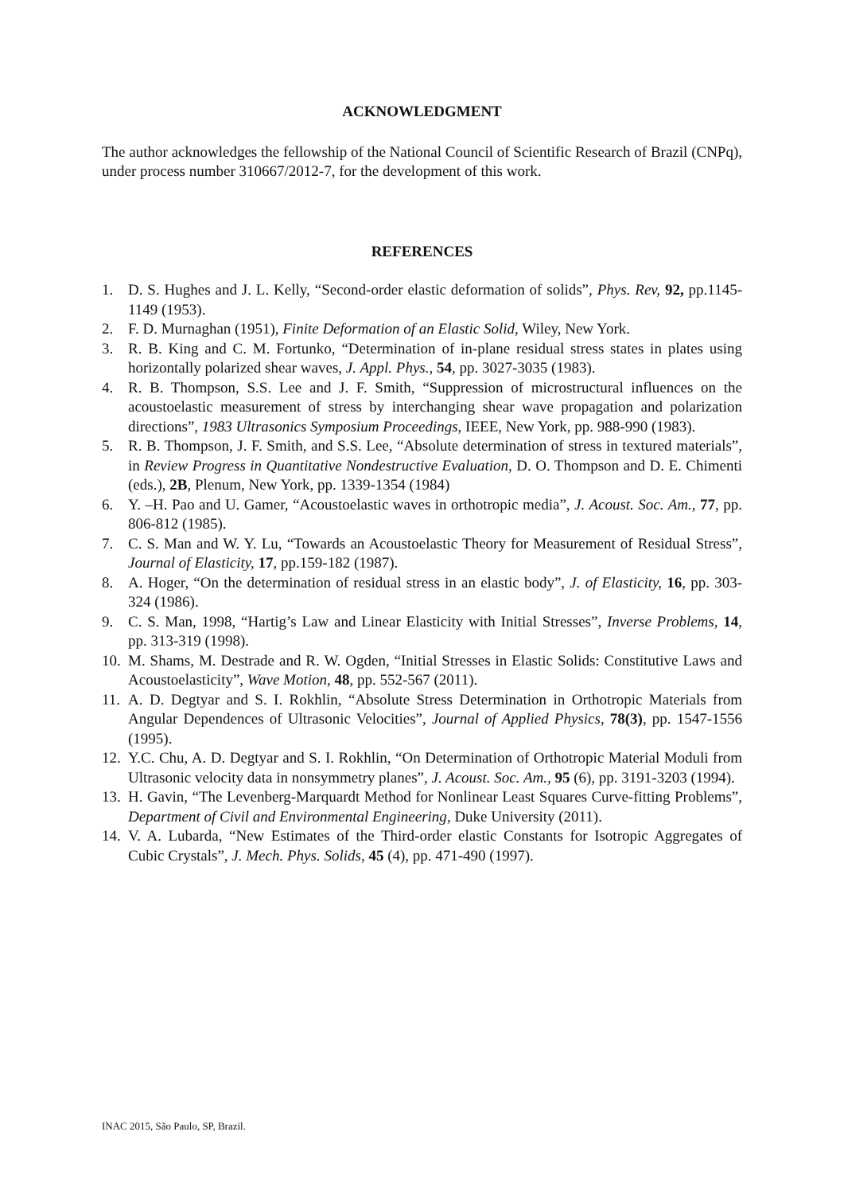ACKNOWLEDGMENT
The author acknowledges the fellowship of the National Council of Scientific Research of Brazil (CNPq), under process number 310667/2012-7, for the development of this work.
REFERENCES
1. D. S. Hughes and J. L. Kelly, “Second-order elastic deformation of solids”, Phys. Rev, 92, pp.1145-1149 (1953).
2. F. D. Murnaghan (1951), Finite Deformation of an Elastic Solid, Wiley, New York.
3. R. B. King and C. M. Fortunko, “Determination of in-plane residual stress states in plates using horizontally polarized shear waves, J. Appl. Phys., 54, pp. 3027-3035 (1983).
4. R. B. Thompson, S.S. Lee and J. F. Smith, “Suppression of microstructural influences on the acoustoelastic measurement of stress by interchanging shear wave propagation and polarization directions”, 1983 Ultrasonics Symposium Proceedings, IEEE, New York, pp. 988-990 (1983).
5. R. B. Thompson, J. F. Smith, and S.S. Lee, “Absolute determination of stress in textured materials”, in Review Progress in Quantitative Nondestructive Evaluation, D. O. Thompson and D. E. Chimenti (eds.), 2B, Plenum, New York, pp. 1339-1354 (1984)
6. Y. –H. Pao and U. Gamer, “Acoustoelastic waves in orthotropic media”, J. Acoust. Soc. Am., 77, pp. 806-812 (1985).
7. C. S. Man and W. Y. Lu, “Towards an Acoustoelastic Theory for Measurement of Residual Stress”, Journal of Elasticity, 17, pp.159-182 (1987).
8. A. Hoger, “On the determination of residual stress in an elastic body”, J. of Elasticity, 16, pp. 303-324 (1986).
9. C. S. Man, 1998, “Hartig’s Law and Linear Elasticity with Initial Stresses”, Inverse Problems, 14, pp. 313-319 (1998).
10. M. Shams, M. Destrade and R. W. Ogden, “Initial Stresses in Elastic Solids: Constitutive Laws and Acoustoelasticity”, Wave Motion, 48, pp. 552-567 (2011).
11. A. D. Degtyar and S. I. Rokhlin, “Absolute Stress Determination in Orthotropic Materials from Angular Dependences of Ultrasonic Velocities”, Journal of Applied Physics, 78(3), pp. 1547-1556 (1995).
12. Y.C. Chu, A. D. Degtyar and S. I. Rokhlin, “On Determination of Orthotropic Material Moduli from Ultrasonic velocity data in nonsymmetry planes”, J. Acoust. Soc. Am., 95 (6), pp. 3191-3203 (1994).
13. H. Gavin, “The Levenberg-Marquardt Method for Nonlinear Least Squares Curve-fitting Problems”, Department of Civil and Environmental Engineering, Duke University (2011).
14. V. A. Lubarda, “New Estimates of the Third-order elastic Constants for Isotropic Aggregates of Cubic Crystals”, J. Mech. Phys. Solids, 45 (4), pp. 471-490 (1997).
INAC 2015, São Paulo, SP, Brazil.